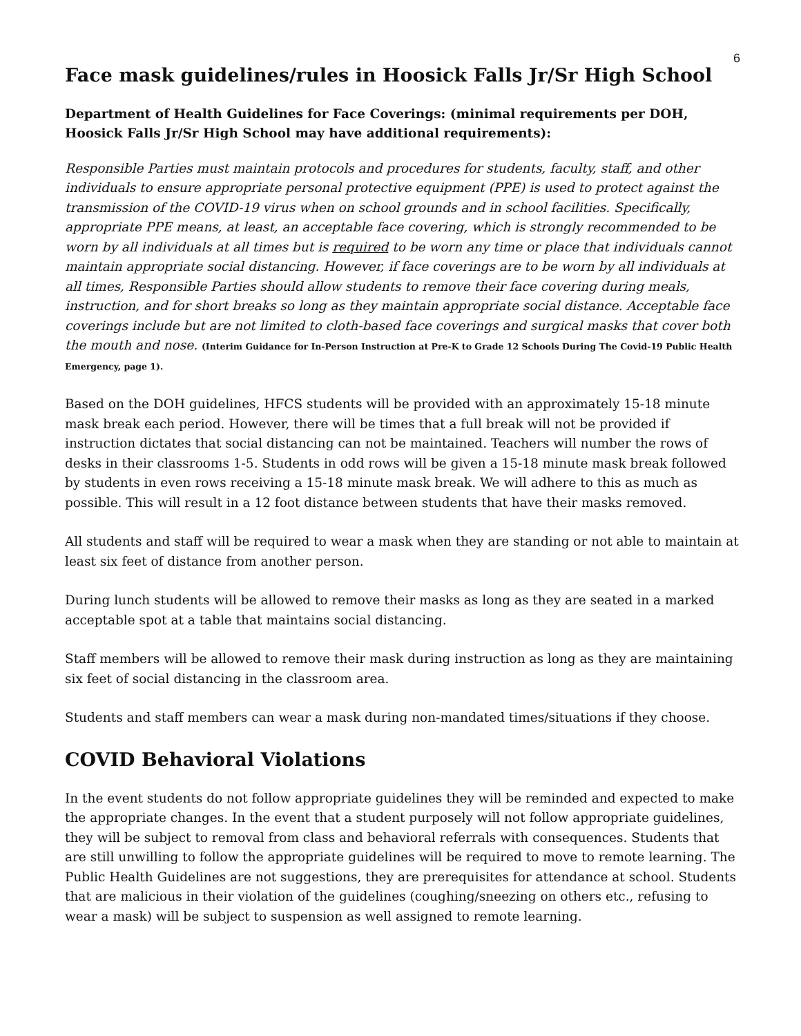6
Face mask guidelines/rules in Hoosick Falls Jr/Sr High School
Department of Health Guidelines for Face Coverings: (minimal requirements per DOH, Hoosick Falls Jr/Sr High School may have additional requirements):
Responsible Parties must maintain protocols and procedures for students, faculty, staff, and other individuals to ensure appropriate personal protective equipment (PPE) is used to protect against the transmission of the COVID-19 virus when on school grounds and in school facilities. Specifically, appropriate PPE means, at least, an acceptable face covering, which is strongly recommended to be worn by all individuals at all times but is required to be worn any time or place that individuals cannot maintain appropriate social distancing. However, if face coverings are to be worn by all individuals at all times, Responsible Parties should allow students to remove their face covering during meals, instruction, and for short breaks so long as they maintain appropriate social distance. Acceptable face coverings include but are not limited to cloth-based face coverings and surgical masks that cover both the mouth and nose. (Interim Guidance for In-Person Instruction at Pre-K to Grade 12 Schools During The Covid-19 Public Health Emergency, page 1).
Based on the DOH guidelines, HFCS students will be provided with an approximately 15-18 minute mask break each period. However, there will be times that a full break will not be provided if instruction dictates that social distancing can not be maintained. Teachers will number the rows of desks in their classrooms 1-5. Students in odd rows will be given a 15-18 minute mask break followed by students in even rows receiving a 15-18 minute mask break. We will adhere to this as much as possible. This will result in a 12 foot distance between students that have their masks removed.
All students and staff will be required to wear a mask when they are standing or not able to maintain at least six feet of distance from another person.
During lunch students will be allowed to remove their masks as long as they are seated in a marked acceptable spot at a table that maintains social distancing.
Staff members will be allowed to remove their mask during instruction as long as they are maintaining six feet of social distancing in the classroom area.
Students and staff members can wear a mask during non-mandated times/situations if they choose.
COVID Behavioral Violations
In the event students do not follow appropriate guidelines they will be reminded and expected to make the appropriate changes. In the event that a student purposely will not follow appropriate guidelines, they will be subject to removal from class and behavioral referrals with consequences. Students that are still unwilling to follow the appropriate guidelines will be required to move to remote learning. The Public Health Guidelines are not suggestions, they are prerequisites for attendance at school. Students that are malicious in their violation of the guidelines (coughing/sneezing on others etc., refusing to wear a mask) will be subject to suspension as well assigned to remote learning.